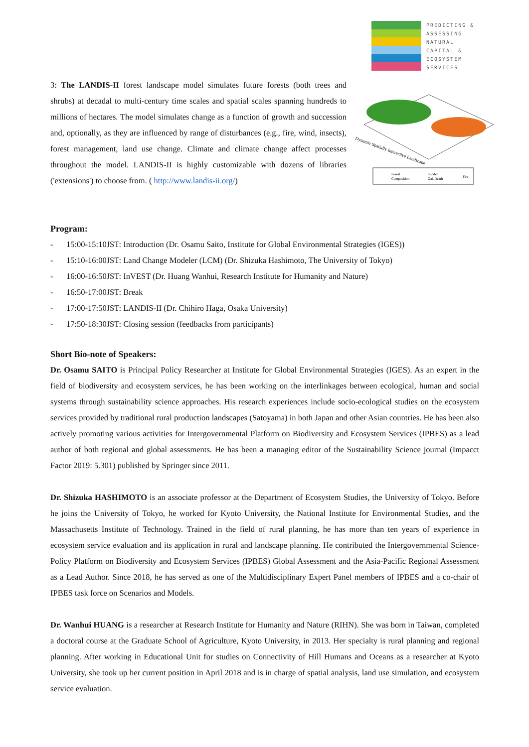PREDICTING &
ASSESSING
NATURAL
CAPITAL &
ECOSYSTEM
SERVICES
3: The LANDIS-II forest landscape model simulates future forests (both trees and shrubs) at decadal to multi-century time scales and spatial scales spanning hundreds to millions of hectares. The model simulates change as a function of growth and succession and, optionally, as they are influenced by range of disturbances (e.g., fire, wind, insects), forest management, land use change. Climate and climate change affect processes throughout the model. LANDIS-II is highly customizable with dozens of libraries ('extensions') to choose from. ( http://www.landis-ii.org/)
Dynamic Spatially Interactive Landscape
Forest
Composition
Sudden
Oak Death
Fire
Program:
- 15:00-15:10JST: Introduction (Dr. Osamu Saito, Institute for Global Environmental Strategies (IGES))
- 15:10-16:00JST: Land Change Modeler (LCM) (Dr. Shizuka Hashimoto, The University of Tokyo)
- 16:00-16:50JST: InVEST (Dr. Huang Wanhui, Research Institute for Humanity and Nature)
- 16:50-17:00JST: Break
- 17:00-17:50JST: LANDIS-II (Dr. Chihiro Haga, Osaka University)
- 17:50-18:30JST: Closing session (feedbacks from participants)
Short Bio-note of Speakers:
Dr. Osamu SAITO is Principal Policy Researcher at Institute for Global Environmental Strategies (IGES). As an expert in the field of biodiversity and ecosystem services, he has been working on the interlinkages between ecological, human and social systems through sustainability science approaches. His research experiences include socio-ecological studies on the ecosystem services provided by traditional rural production landscapes (Satoyama) in both Japan and other Asian countries. He has been also actively promoting various activities for Intergovernmental Platform on Biodiversity and Ecosystem Services (IPBES) as a lead author of both regional and global assessments. He has been a managing editor of the Sustainability Science journal (Impacct Factor 2019: 5.301) published by Springer since 2011.
Dr. Shizuka HASHIMOTO is an associate professor at the Department of Ecosystem Studies, the University of Tokyo. Before he joins the University of Tokyo, he worked for Kyoto University, the National Institute for Environmental Studies, and the Massachusetts Institute of Technology. Trained in the field of rural planning, he has more than ten years of experience in ecosystem service evaluation and its application in rural and landscape planning. He contributed the Intergovernmental Science-Policy Platform on Biodiversity and Ecosystem Services (IPBES) Global Assessment and the Asia-Pacific Regional Assessment as a Lead Author. Since 2018, he has served as one of the Multidisciplinary Expert Panel members of IPBES and a co-chair of IPBES task force on Scenarios and Models.
Dr. Wanhui HUANG is a researcher at Research Institute for Humanity and Nature (RIHN). She was born in Taiwan, completed a doctoral course at the Graduate School of Agriculture, Kyoto University, in 2013. Her specialty is rural planning and regional planning. After working in Educational Unit for studies on Connectivity of Hill Humans and Oceans as a researcher at Kyoto University, she took up her current position in April 2018 and is in charge of spatial analysis, land use simulation, and ecosystem service evaluation.